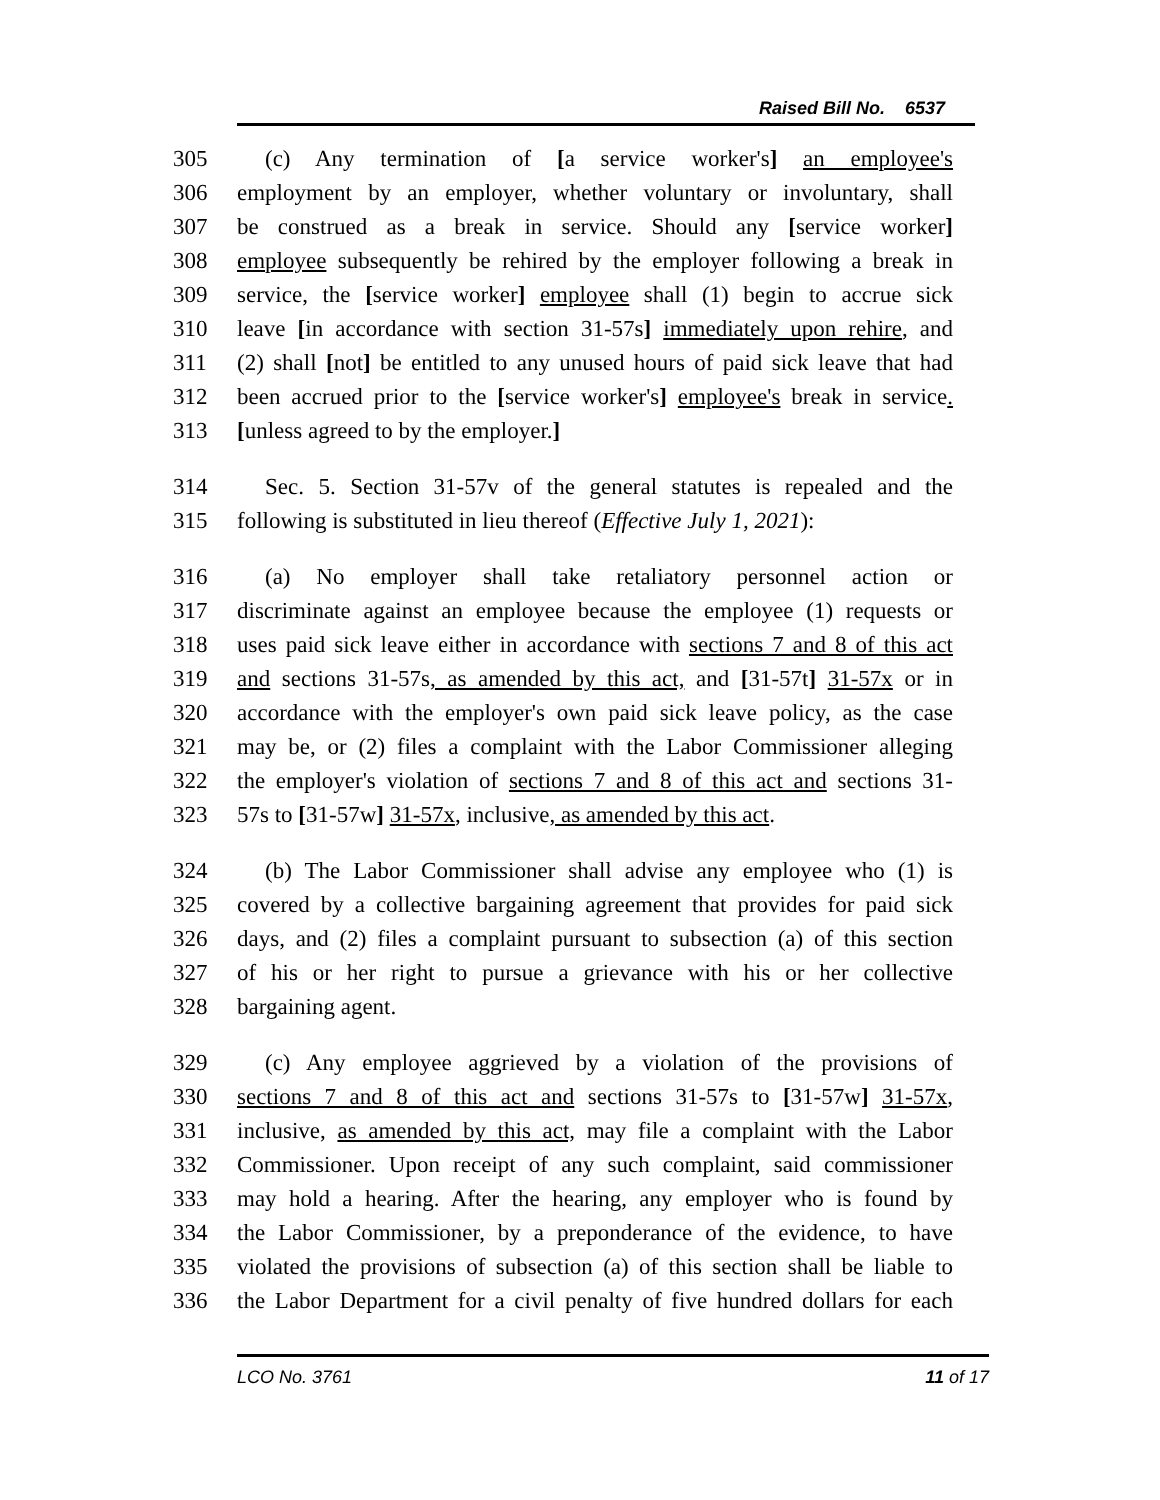Raised Bill No. 6537
305 (c) Any termination of [a service worker's] an employee's
306 employment by an employer, whether voluntary or involuntary, shall
307 be construed as a break in service. Should any [service worker]
308 employee subsequently be rehired by the employer following a break in
309 service, the [service worker] employee shall (1) begin to accrue sick
310 leave [in accordance with section 31-57s] immediately upon rehire, and
311 (2) shall [not] be entitled to any unused hours of paid sick leave that had
312 been accrued prior to the [service worker's] employee's break in service.
313 [unless agreed to by the employer.]
314 Sec. 5. Section 31-57v of the general statutes is repealed and the
315 following is substituted in lieu thereof (Effective July 1, 2021):
316 (a) No employer shall take retaliatory personnel action or
317 discriminate against an employee because the employee (1) requests or
318 uses paid sick leave either in accordance with sections 7 and 8 of this act
319 and sections 31-57s, as amended by this act, and [31-57t] 31-57x or in
320 accordance with the employer's own paid sick leave policy, as the case
321 may be, or (2) files a complaint with the Labor Commissioner alleging
322 the employer's violation of sections 7 and 8 of this act and sections 31-
323 57s to [31-57w] 31-57x, inclusive, as amended by this act.
324 (b) The Labor Commissioner shall advise any employee who (1) is
325 covered by a collective bargaining agreement that provides for paid sick
326 days, and (2) files a complaint pursuant to subsection (a) of this section
327 of his or her right to pursue a grievance with his or her collective
328 bargaining agent.
329 (c) Any employee aggrieved by a violation of the provisions of
330 sections 7 and 8 of this act and sections 31-57s to [31-57w] 31-57x,
331 inclusive, as amended by this act, may file a complaint with the Labor
332 Commissioner. Upon receipt of any such complaint, said commissioner
333 may hold a hearing. After the hearing, any employer who is found by
334 the Labor Commissioner, by a preponderance of the evidence, to have
335 violated the provisions of subsection (a) of this section shall be liable to
336 the Labor Department for a civil penalty of five hundred dollars for each
LCO No. 3761 11 of 17